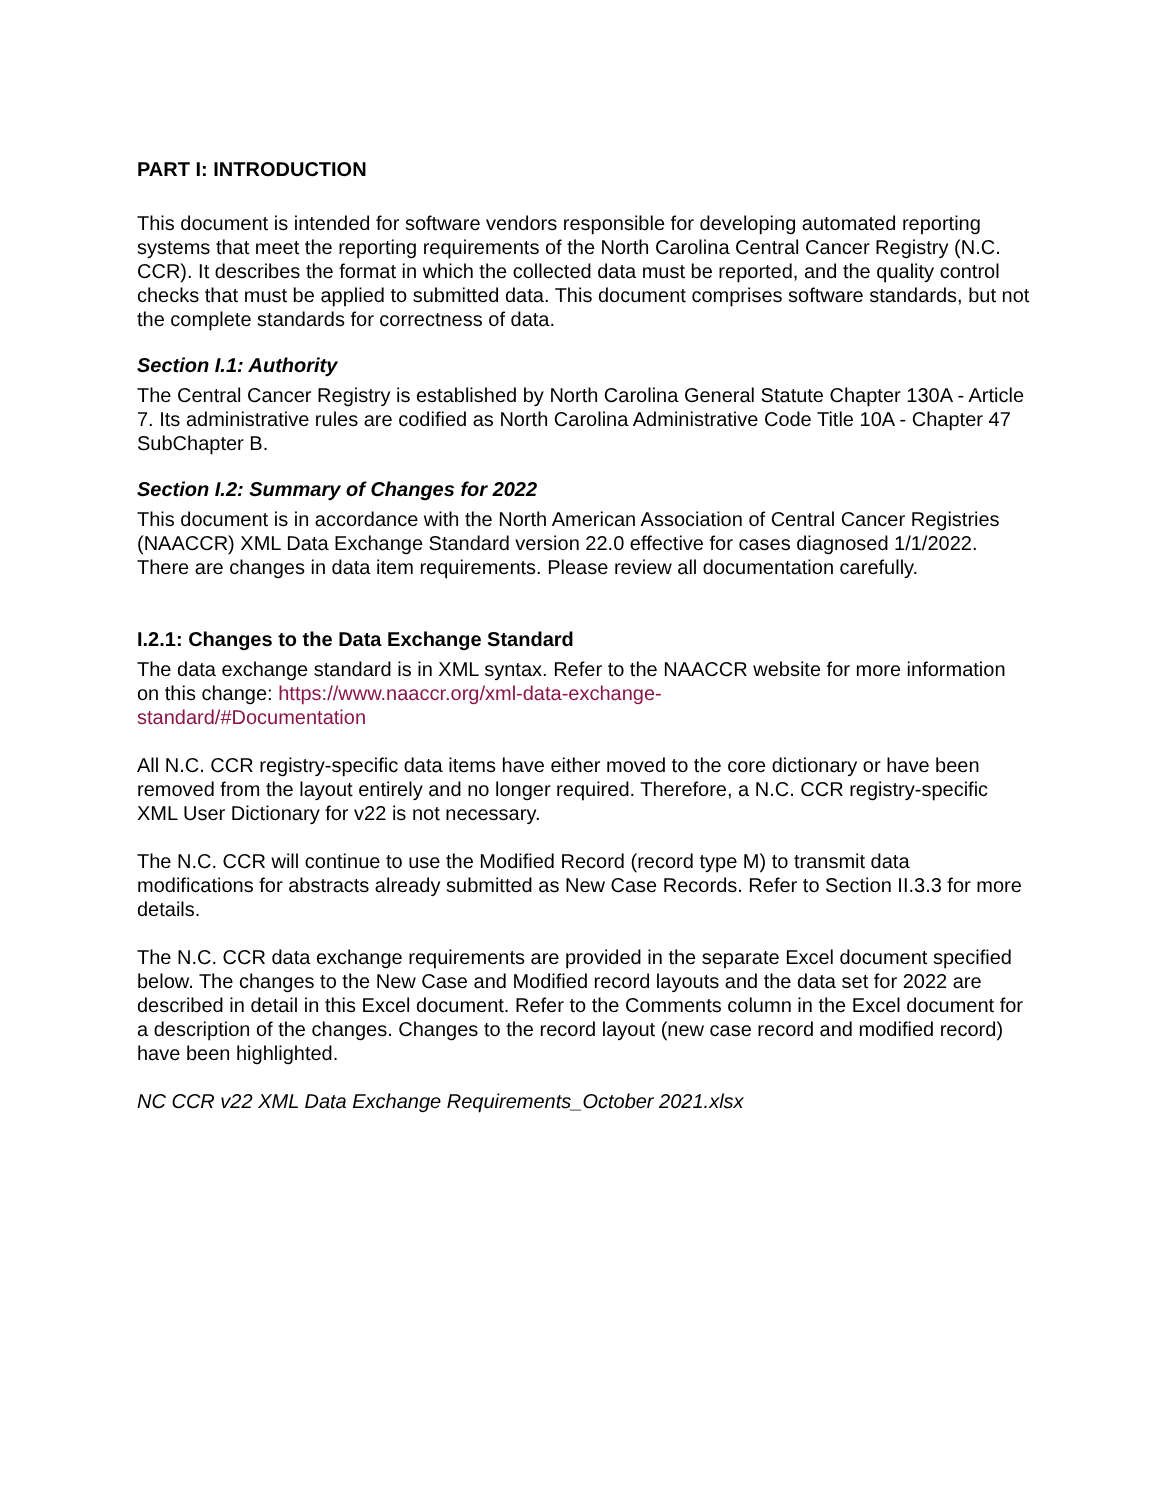PART I: INTRODUCTION
This document is intended for software vendors responsible for developing automated reporting systems that meet the reporting requirements of the North Carolina Central Cancer Registry (N.C. CCR). It describes the format in which the collected data must be reported, and the quality control checks that must be applied to submitted data. This document comprises software standards, but not the complete standards for correctness of data.
Section I.1: Authority
The Central Cancer Registry is established by North Carolina General Statute Chapter 130A - Article 7. Its administrative rules are codified as North Carolina Administrative Code Title 10A - Chapter 47 SubChapter B.
Section I.2: Summary of Changes for 2022
This document is in accordance with the North American Association of Central Cancer Registries (NAACCR) XML Data Exchange Standard version 22.0 effective for cases diagnosed 1/1/2022. There are changes in data item requirements. Please review all documentation carefully.
I.2.1: Changes to the Data Exchange Standard
The data exchange standard is in XML syntax. Refer to the NAACCR website for more information on this change: https://www.naaccr.org/xml-data-exchange-
standard/#Documentation
All N.C. CCR registry-specific data items have either moved to the core dictionary or have been removed from the layout entirely and no longer required. Therefore, a N.C. CCR registry-specific XML User Dictionary for v22 is not necessary.
The N.C. CCR will continue to use the Modified Record (record type M) to transmit data modifications for abstracts already submitted as New Case Records. Refer to Section II.3.3 for more details.
The N.C. CCR data exchange requirements are provided in the separate Excel document specified below. The changes to the New Case and Modified record layouts and the data set for 2022 are described in detail in this Excel document. Refer to the Comments column in the Excel document for a description of the changes. Changes to the record layout (new case record and modified record) have been highlighted.
NC CCR v22 XML Data Exchange Requirements_October 2021.xlsx